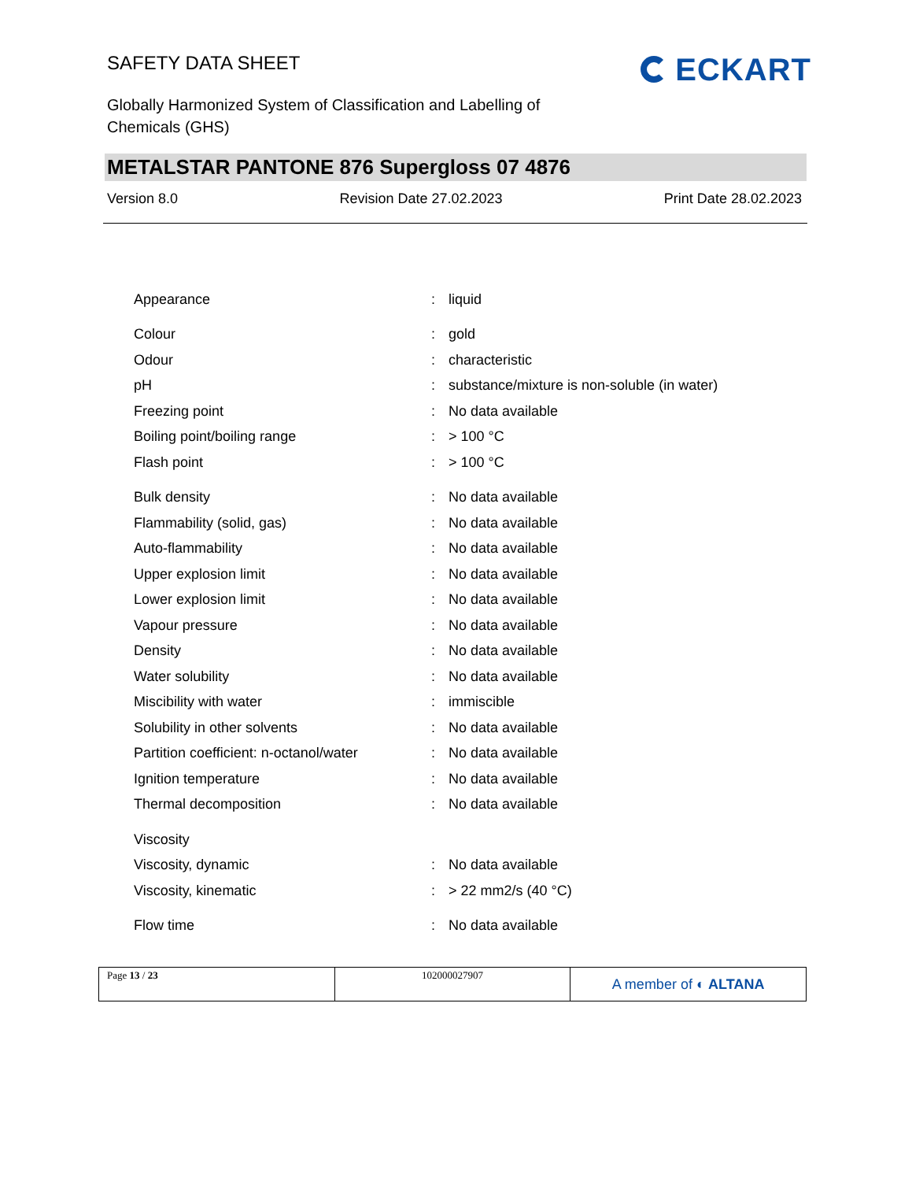SAFETY DATA SHEET
ECKART
Globally Harmonized System of Classification and Labelling of
Chemicals (GHS)
METALSTAR PANTONE 876 Supergloss 07 4876
Version 8.0 Revision Date 27.02.2023 Print Date 28.02.2023
| Appearance | : | liquid |
| Colour | : | gold |
| Odour | : | characteristic |
| pH | : | substance/mixture is non-soluble (in water) |
| Freezing point | : | No data available |
| Boiling point/boiling range | : | > 100 °C |
| Flash point | : | > 100 °C |
| Bulk density | : | No data available |
| Flammability (solid, gas) | : | No data available |
| Auto-flammability | : | No data available |
| Upper explosion limit | : | No data available |
| Lower explosion limit | : | No data available |
| Vapour pressure | : | No data available |
| Density | : | No data available |
| Water solubility | : | No data available |
| Miscibility with water | : | immiscible |
| Solubility in other solvents | : | No data available |
| Partition coefficient: n-octanol/water | : | No data available |
| Ignition temperature | : | No data available |
| Thermal decomposition | : | No data available |
| Viscosity | | |
| Viscosity, dynamic | : | No data available |
| Viscosity, kinematic | : | > 22 mm2/s (40 °C) |
| Flow time | : | No data available |
| Page 13 / 23 | 102000027907 | A member of ◐ ALTANA |